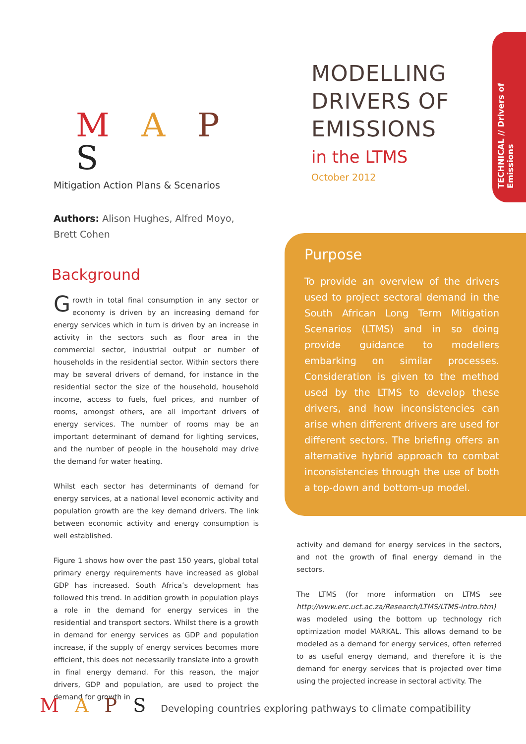M A P S
Mitigation Action Plans & Scenarios
MODELLING
DRIVERS OF
EMISSIONS
in the LTMS
October 2012
TECHNICAL // Drivers of Emissions
Authors: Alison Hughes, Alfred Moyo, Brett Cohen
Background
Growth in total final consumption in any sector or economy is driven by an increasing demand for energy services which in turn is driven by an increase in activity in the sectors such as floor area in the commercial sector, industrial output or number of households in the residential sector. Within sectors there may be several drivers of demand, for instance in the residential sector the size of the household, household income, access to fuels, fuel prices, and number of rooms, amongst others, are all important drivers of energy services. The number of rooms may be an important determinant of demand for lighting services, and the number of people in the household may drive the demand for water heating.
Whilst each sector has determinants of demand for energy services, at a national level economic activity and population growth are the key demand drivers. The link between economic activity and energy consumption is well established.
Figure 1 shows how over the past 150 years, global total primary energy requirements have increased as global GDP has increased. South Africa’s development has followed this trend. In addition growth in population plays a role in the demand for energy services in the residential and transport sectors. Whilst there is a growth in demand for energy services as GDP and population increase, if the supply of energy services becomes more efficient, this does not necessarily translate into a growth in final energy demand. For this reason, the major drivers, GDP and population, are used to project the demand for growth in
Purpose
To provide an overview of the drivers used to project sectoral demand in the South African Long Term Mitigation Scenarios (LTMS) and in so doing provide guidance to modellers embarking on similar processes. Consideration is given to the method used by the LTMS to develop these drivers, and how inconsistencies can arise when different drivers are used for different sectors. The briefing offers an alternative hybrid approach to combat inconsistencies through the use of both a top-down and bottom-up model.
activity and demand for energy services in the sectors, and not the growth of final energy demand in the sectors.
The LTMS (for more information on LTMS see http://www.erc.uct.ac.za/Research/LTMS/LTMS-intro.htm) was modeled using the bottom up technology rich optimization model MARKAL. This allows demand to be modeled as a demand for energy services, often referred to as useful energy demand, and therefore it is the demand for energy services that is projected over time using the projected increase in sectoral activity. The
M A P S Developing countries exploring pathways to climate compatibility